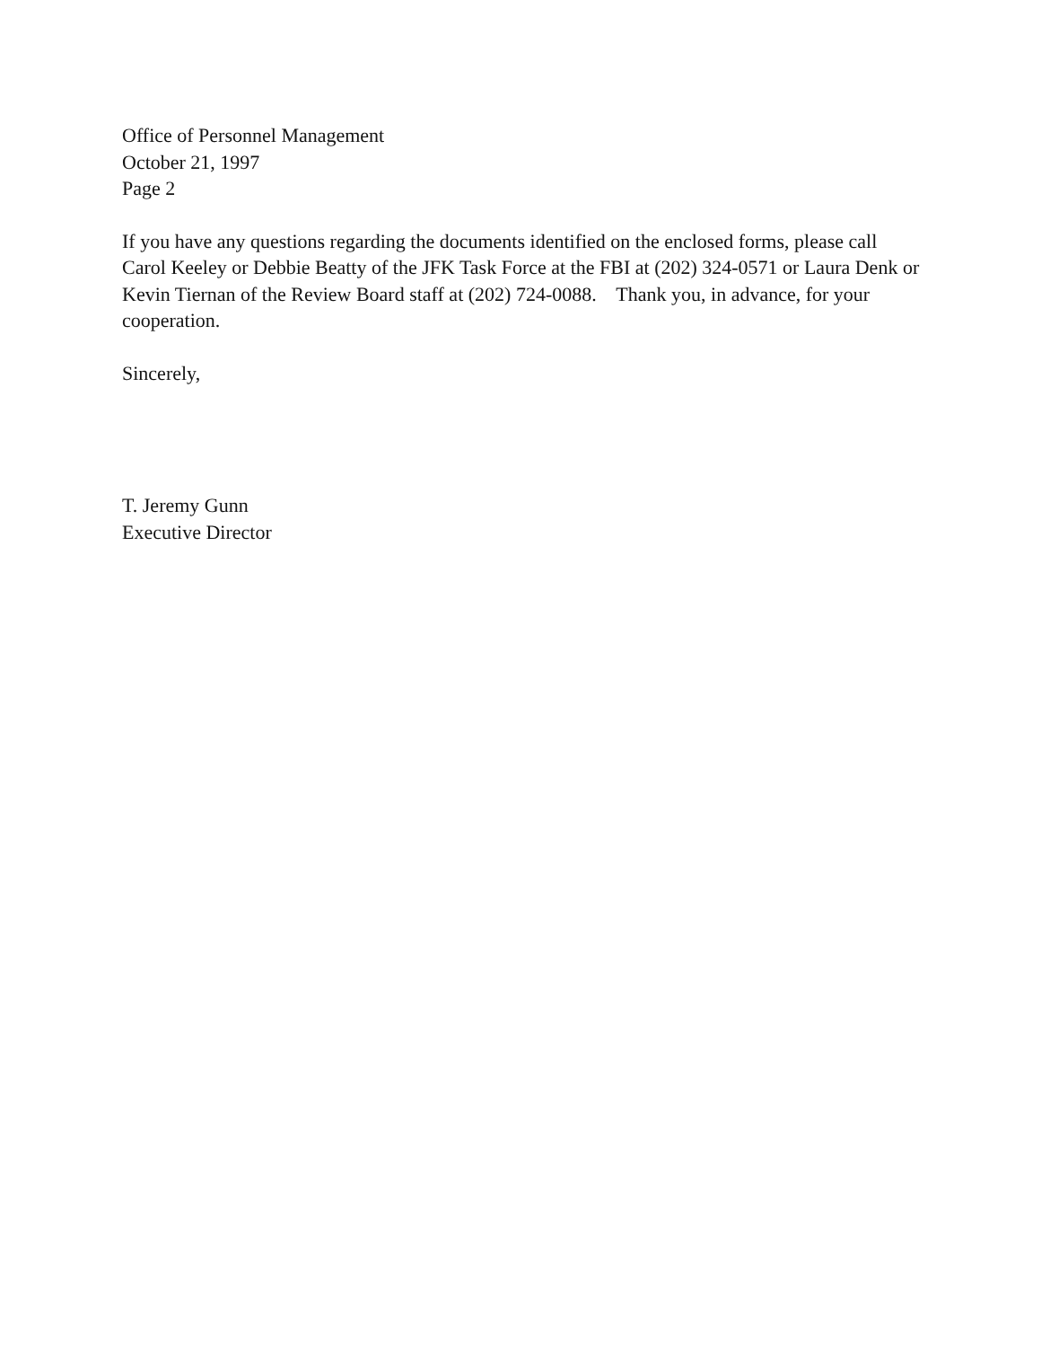Office of Personnel Management
October 21, 1997
Page 2
If you have any questions regarding the documents identified on the enclosed forms, please call Carol Keeley or Debbie Beatty of the JFK Task Force at the FBI at (202) 324-0571 or Laura Denk or Kevin Tiernan of the Review Board staff at (202) 724-0088. Thank you, in advance, for your cooperation.
Sincerely,
T. Jeremy Gunn
Executive Director